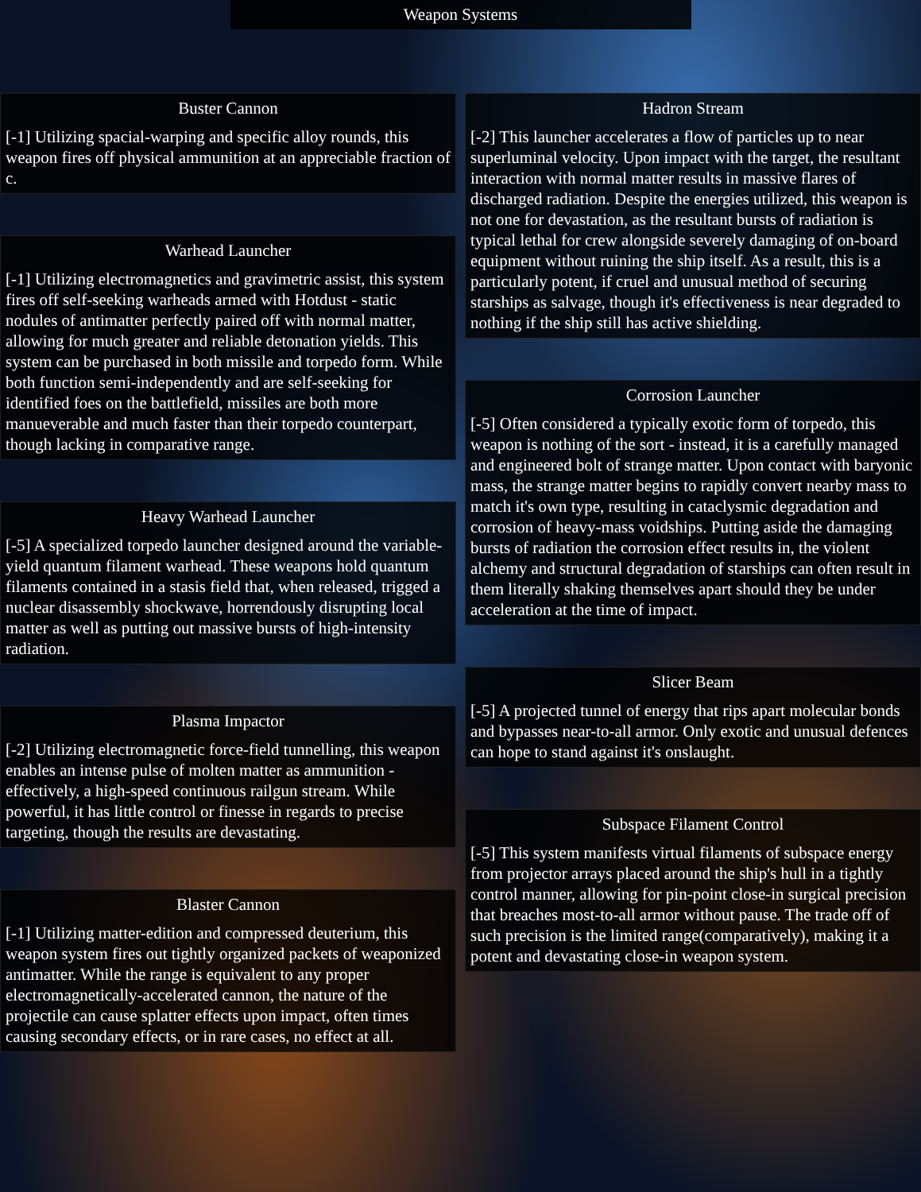Weapon Systems
Buster Cannon
[-1] Utilizing spacial-warping and specific alloy rounds, this weapon fires off physical ammunition at an appreciable fraction of c.
Warhead Launcher
[-1] Utilizing electromagnetics and gravimetric assist, this system fires off self-seeking warheads armed with Hotdust - static nodules of antimatter perfectly paired off with normal matter, allowing for much greater and reliable detonation yields. This system can be purchased in both missile and torpedo form. While both function semi-independently and are self-seeking for identified foes on the battlefield, missiles are both more manueverable and much faster than their torpedo counterpart, though lacking in comparative range.
Heavy Warhead Launcher
[-5] A specialized torpedo launcher designed around the variable-yield quantum filament warhead. These weapons hold quantum filaments contained in a stasis field that, when released, trigged a nuclear disassembly shockwave, horrendously disrupting local matter as well as putting out massive bursts of high-intensity radiation.
Plasma Impactor
[-2] Utilizing electromagnetic force-field tunnelling, this weapon enables an intense pulse of molten matter as ammunition - effectively, a high-speed continuous railgun stream. While powerful, it has little control or finesse in regards to precise targeting, though the results are devastating.
Blaster Cannon
[-1] Utilizing matter-edition and compressed deuterium, this weapon system fires out tightly organized packets of weaponized antimatter. While the range is equivalent to any proper electromagnetically-accelerated cannon, the nature of the projectile can cause splatter effects upon impact, often times causing secondary effects, or in rare cases, no effect at all.
Hadron Stream
[-2] This launcher accelerates a flow of particles up to near superluminal velocity. Upon impact with the target, the resultant interaction with normal matter results in massive flares of discharged radiation. Despite the energies utilized, this weapon is not one for devastation, as the resultant bursts of radiation is typical lethal for crew alongside severely damaging of on-board equipment without ruining the ship itself. As a result, this is a particularly potent, if cruel and unusual method of securing starships as salvage, though it's effectiveness is near degraded to nothing if the ship still has active shielding.
Corrosion Launcher
[-5] Often considered a typically exotic form of torpedo, this weapon is nothing of the sort - instead, it is a carefully managed and engineered bolt of strange matter. Upon contact with baryonic mass, the strange matter begins to rapidly convert nearby mass to match it's own type, resulting in cataclysmic degradation and corrosion of heavy-mass voidships. Putting aside the damaging bursts of radiation the corrosion effect results in, the violent alchemy and structural degradation of starships can often result in them literally shaking themselves apart should they be under acceleration at the time of impact.
Slicer Beam
[-5] A projected tunnel of energy that rips apart molecular bonds and bypasses near-to-all armor. Only exotic and unusual defences can hope to stand against it's onslaught.
Subspace Filament Control
[-5] This system manifests virtual filaments of subspace energy from projector arrays placed around the ship's hull in a tightly control manner, allowing for pin-point close-in surgical precision that breaches most-to-all armor without pause. The trade off of such precision is the limited range(comparatively), making it a potent and devastating close-in weapon system.